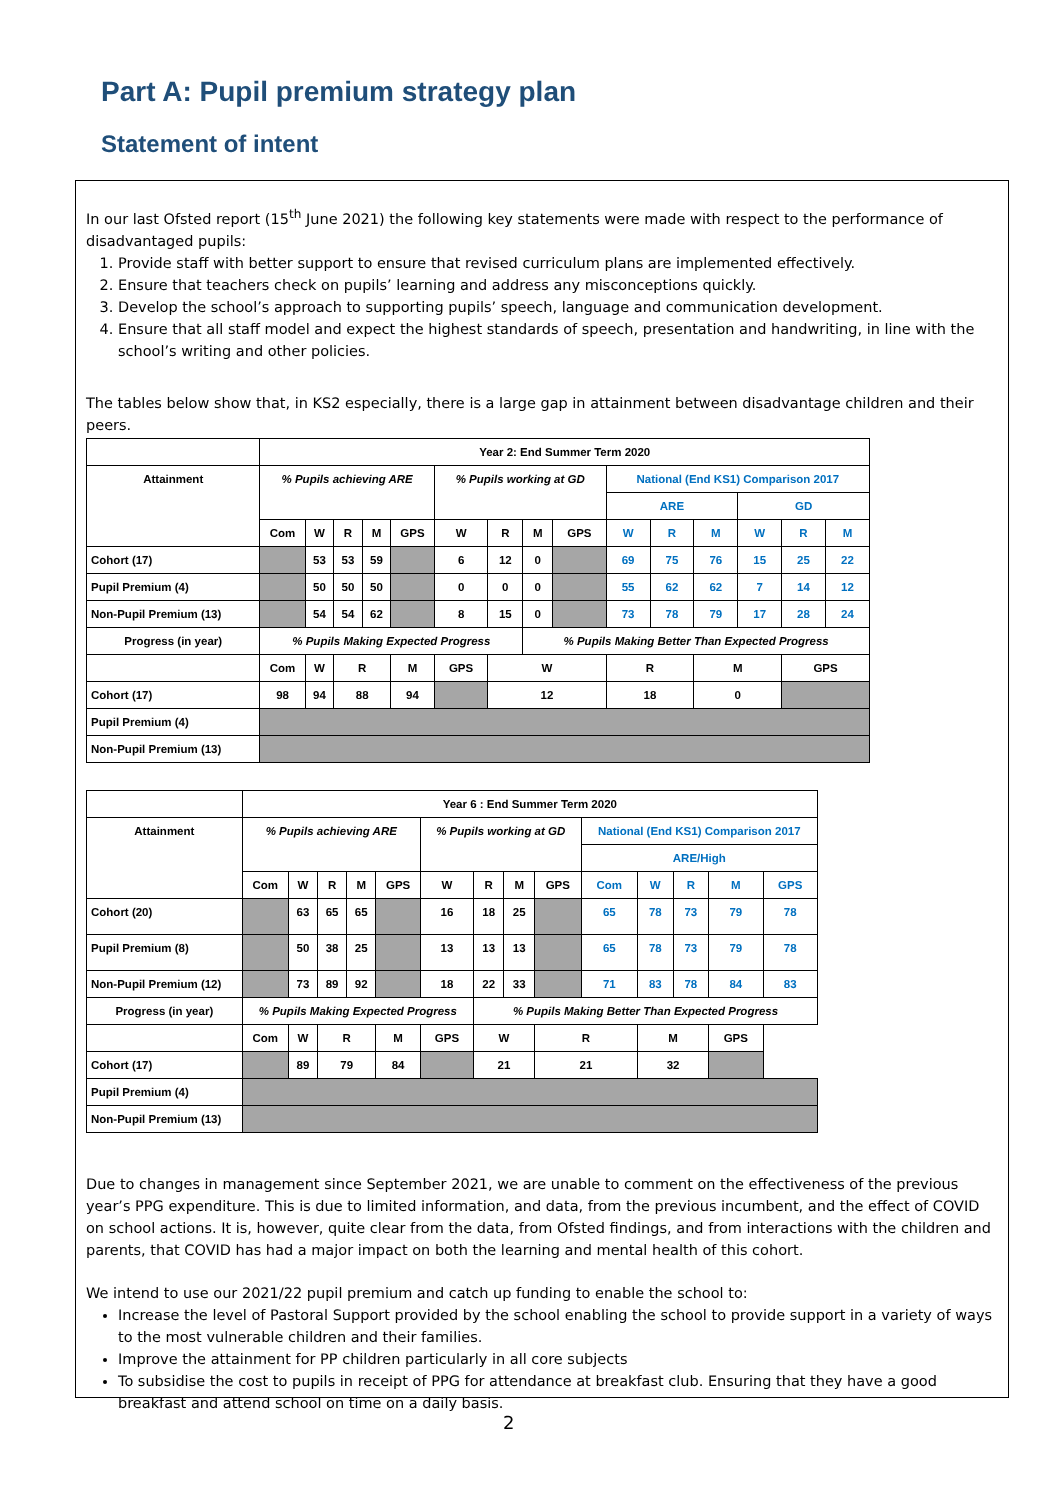Part A: Pupil premium strategy plan
Statement of intent
In our last Ofsted report (15<sup>th</sup> June 2021) the following key statements were made with respect to the performance of disadvantaged pupils:
1. Provide staff with better support to ensure that revised curriculum plans are implemented effectively.
2. Ensure that teachers check on pupils’ learning and address any misconceptions quickly.
3. Develop the school’s approach to supporting pupils’ speech, language and communication development.
4. Ensure that all staff model and expect the highest standards of speech, presentation and handwriting, in line with the school’s writing and other policies.
The tables below show that, in KS2 especially, there is a large gap in attainment between disadvantage children and their peers.
| | Year 2: End Summer Term 2020 | | | | | | | | | | | | | | |
| Attainment | % Pupils achieving ARE | | | | | % Pupils working at GD | | | | National (End KS1) Comparison 2017 | | | | | |
| | | | | | | | | | | ARE | | | GD | | |
| | Com | W | R | M | GPS | W | R | M | GPS | W | R | M | W | R | M |
| Cohort (17) | | 53 | 53 | 59 | | 6 | 12 | 0 | | 69 | 75 | 76 | 15 | 25 | 22 |
| Pupil Premium (4) | | 50 | 50 | 50 | | 0 | 0 | 0 | | 55 | 62 | 62 | 7 | 14 | 12 |
| Non-Pupil Premium (13) | | 54 | 54 | 62 | | 8 | 15 | 0 | | 73 | 78 | 79 | 17 | 28 | 24 |
| Progress (in year) | % Pupils Making Expected Progress | | | | | | | % Pupils Making Better Than Expected Progress | | | | | | | |
| | Com | W | R | | M | GPS | W | | | R | | M | | GPS | |
| Cohort (17) | 98 | 94 | 88 | | 94 | | 12 | | | 18 | | 0 | | | |
| Pupil Premium (4) | | | | | | | | | | | | | | | |
| Non-Pupil Premium (13) | | | | | | | | | | | | | | | |
| | Year 6 : End Summer Term 2020 | | | | | | | | | | | | | |
| Attainment | % Pupils achieving ARE | | | | | % Pupils working at GD | | | | National (End KS1) Comparison 2017 | | | | |
| | | | | | | | | | | ARE/High | | | | |
| | Com | W | R | M | GPS | W | R | M | GPS | Com | W | R | M | GPS |
| Cohort (20) | | 63 | 65 | 65 | | 16 | 18 | 25 | | 65 | 78 | 73 | 79 | 78 |
| Pupil Premium (8) | | 50 | 38 | 25 | | 13 | 13 | 13 | | 65 | 78 | 73 | 79 | 78 |
| Non-Pupil Premium (12) | | 73 | 89 | 92 | | 18 | 22 | 33 | | 71 | 83 | 78 | 84 | 83 |
| Progress (in year) | % Pupils Making Expected Progress | | | | | | % Pupils Making Better Than Expected Progress | | | | | | | |
| | Com | W | R | | M | GPS | W | | R | | M | | GPS | |
| Cohort (17) | | 89 | 79 | | 84 | | 21 | | 21 | | 32 | | | |
| Pupil Premium (4) | | | | | | | | | | | | | | |
| Non-Pupil Premium (13) | | | | | | | | | | | | | | |
Due to changes in management since September 2021, we are unable to comment on the effectiveness of the previous year’s PPG expenditure. This is due to limited information, and data, from the previous incumbent, and the effect of COVID on school actions. It is, however, quite clear from the data, from Ofsted findings, and from interactions with the children and parents, that COVID has had a major impact on both the learning and mental health of this cohort.
We intend to use our 2021/22 pupil premium and catch up funding to enable the school to:
Increase the level of Pastoral Support provided by the school enabling the school to provide support in a variety of ways to the most vulnerable children and their families.
Improve the attainment for PP children particularly in all core subjects
To subsidise the cost to pupils in receipt of PPG for attendance at breakfast club. Ensuring that they have a good breakfast and attend school on time on a daily basis.
2